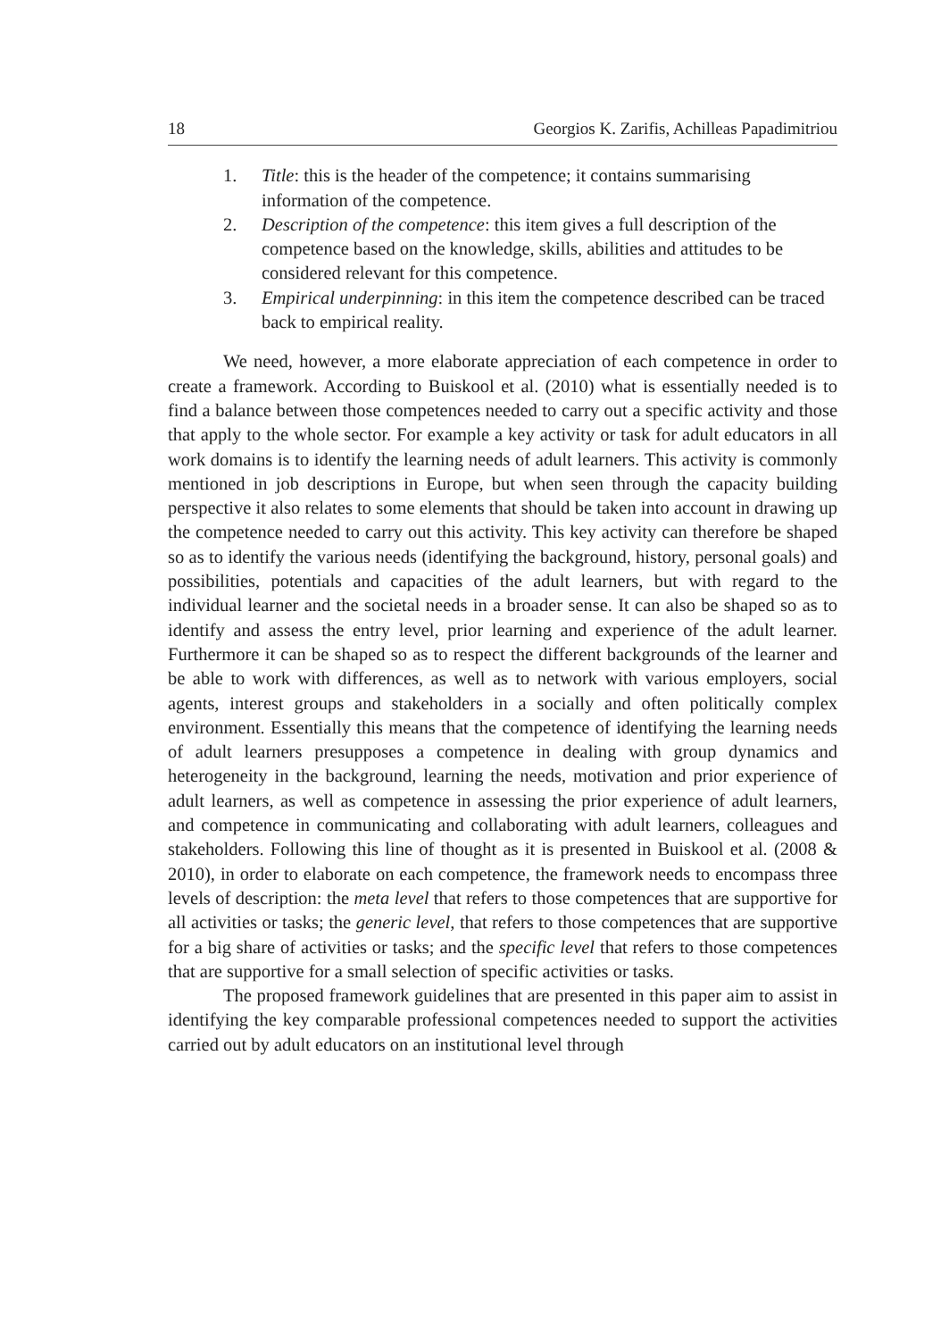18 Georgios K. Zarifis, Achilleas Papadimitriou
1. Title: this is the header of the competence; it contains summarising information of the competence.
2. Description of the competence: this item gives a full description of the competence based on the knowledge, skills, abilities and attitudes to be considered relevant for this competence.
3. Empirical underpinning: in this item the competence described can be traced back to empirical reality.
We need, however, a more elaborate appreciation of each competence in order to create a framework. According to Buiskool et al. (2010) what is essentially needed is to find a balance between those competences needed to carry out a specific activity and those that apply to the whole sector. For example a key activity or task for adult educators in all work domains is to identify the learning needs of adult learners. This activity is commonly mentioned in job descriptions in Europe, but when seen through the capacity building perspective it also relates to some elements that should be taken into account in drawing up the competence needed to carry out this activity. This key activity can therefore be shaped so as to identify the various needs (identifying the background, history, personal goals) and possibilities, potentials and capacities of the adult learners, but with regard to the individual learner and the societal needs in a broader sense. It can also be shaped so as to identify and assess the entry level, prior learning and experience of the adult learner. Furthermore it can be shaped so as to respect the different backgrounds of the learner and be able to work with differences, as well as to network with various employers, social agents, interest groups and stakeholders in a socially and often politically complex environment. Essentially this means that the competence of identifying the learning needs of adult learners presupposes a competence in dealing with group dynamics and heterogeneity in the background, learning the needs, motivation and prior experience of adult learners, as well as competence in assessing the prior experience of adult learners, and competence in communicating and collaborating with adult learners, colleagues and stakeholders. Following this line of thought as it is presented in Buiskool et al. (2008 & 2010), in order to elaborate on each competence, the framework needs to encompass three levels of description: the meta level that refers to those competences that are supportive for all activities or tasks; the generic level, that refers to those competences that are supportive for a big share of activities or tasks; and the specific level that refers to those competences that are supportive for a small selection of specific activities or tasks.
The proposed framework guidelines that are presented in this paper aim to assist in identifying the key comparable professional competences needed to support the activities carried out by adult educators on an institutional level through